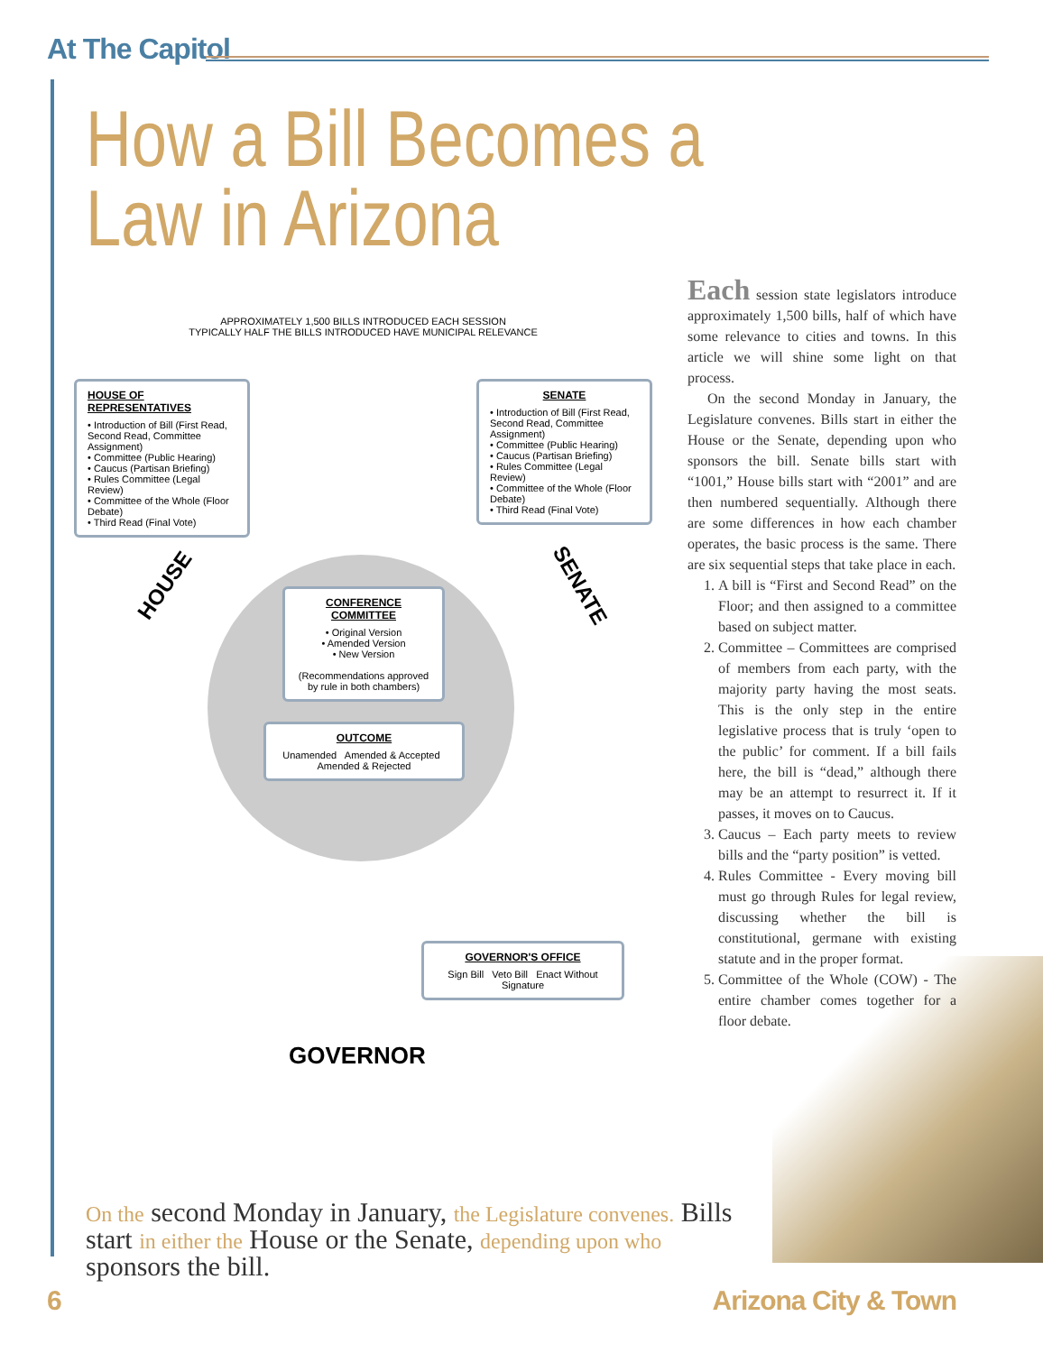At The Capitol
How a Bill Becomes a Law in Arizona
APPROXIMATELY 1,500 BILLS INTRODUCED EACH SESSION
TYPICALLY HALF THE BILLS INTRODUCED HAVE MUNICIPAL RELEVANCE
HOUSE OF REPRESENTATIVES
• Introduction of Bill (First Read, Second Read, Committee Assignment)
• Committee (Public Hearing)
• Caucus (Partisan Briefing)
• Rules Committee (Legal Review)
• Committee of the Whole (Floor Debate)
• Third Read (Final Vote)
SENATE
• Introduction of Bill (First Read, Second Read, Committee Assignment)
• Committee (Public Hearing)
• Caucus (Partisan Briefing)
• Rules Committee (Legal Review)
• Committee of the Whole (Floor Debate)
• Third Read (Final Vote)
HOUSE SENATE
CONFERENCE COMMITTEE
• Original Version
• Amended Version
• New Version
(Recommendations approved by rule in both chambers)
OUTCOME
Unamended Amended & Accepted Amended & Rejected
GOVERNOR'S OFFICE
Sign Bill Veto Bill Enact Without Signature
GOVERNOR
Each session state legislators introduce approximately 1,500 bills, half of which have some relevance to cities and towns. In this article we will shine some light on that process.
On the second Monday in January, the Legislature convenes. Bills start in either the House or the Senate, depending upon who sponsors the bill. Senate bills start with “1001,” House bills start with “2001” and are then numbered sequentially. Although there are some differences in how each chamber operates, the basic process is the same. There are six sequential steps that take place in each.
1. A bill is “First and Second Read” on the Floor; and then assigned to a committee based on subject matter.
2. Committee – Committees are comprised of members from each party, with the majority party having the most seats. This is the only step in the entire legislative process that is truly ‘open to the public’ for comment. If a bill fails here, the bill is “dead,” although there may be an attempt to resurrect it. If it passes, it moves on to Caucus.
3. Caucus – Each party meets to review bills and the “party position” is vetted.
4. Rules Committee - Every moving bill must go through Rules for legal review, discussing whether the bill is constitutional, germane with existing statute and in the proper format.
5. Committee of the Whole (COW) - The entire chamber comes together for a floor debate.
On the second Monday in January, the Legislature convenes. Bills start in either the House or the Senate, depending upon who sponsors the bill.
6 Arizona City & Town